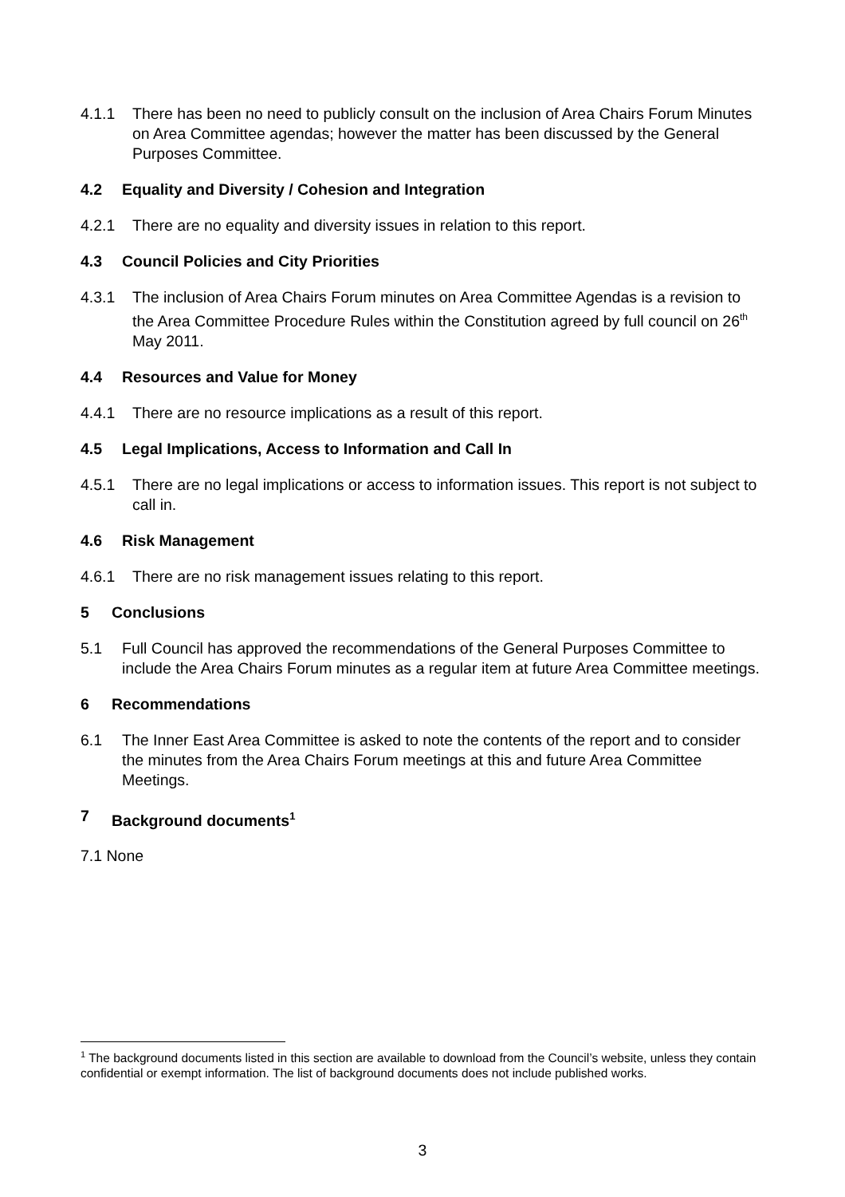4.1.1 There has been no need to publicly consult on the inclusion of Area Chairs Forum Minutes on Area Committee agendas; however the matter has been discussed by the General Purposes Committee.
4.2 Equality and Diversity / Cohesion and Integration
4.2.1 There are no equality and diversity issues in relation to this report.
4.3 Council Policies and City Priorities
4.3.1 The inclusion of Area Chairs Forum minutes on Area Committee Agendas is a revision to the Area Committee Procedure Rules within the Constitution agreed by full council on 26<sup>th</sup> May 2011.
4.4 Resources and Value for Money
4.4.1 There are no resource implications as a result of this report.
4.5 Legal Implications, Access to Information and Call In
4.5.1 There are no legal implications or access to information issues. This report is not subject to call in.
4.6 Risk Management
4.6.1 There are no risk management issues relating to this report.
5 Conclusions
5.1 Full Council has approved the recommendations of the General Purposes Committee to include the Area Chairs Forum minutes as a regular item at future Area Committee meetings.
6 Recommendations
6.1 The Inner East Area Committee is asked to note the contents of the report and to consider the minutes from the Area Chairs Forum meetings at this and future Area Committee Meetings.
7 Background documents<sup>1</sup>
7.1 None
<sup>1</sup> The background documents listed in this section are available to download from the Council’s website, unless they contain confidential or exempt information. The list of background documents does not include published works.
3